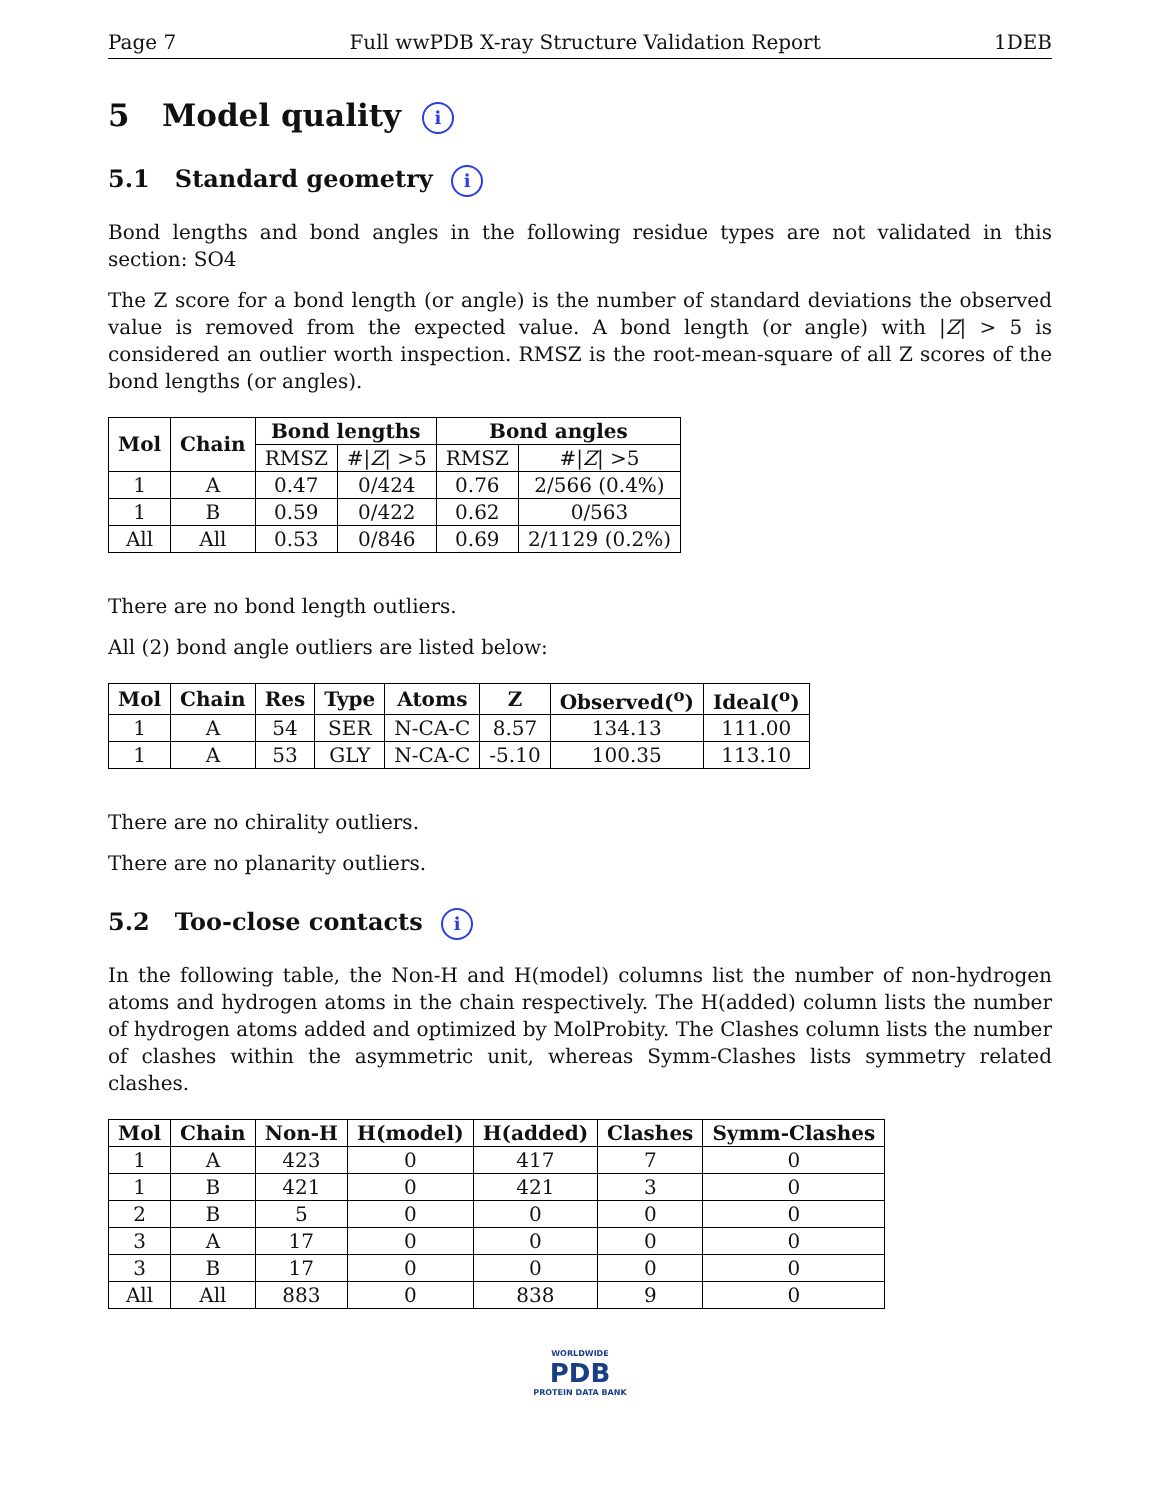Page 7 Full wwPDB X-ray Structure Validation Report 1DEB
5 Model quality i
5.1 Standard geometry i
Bond lengths and bond angles in the following residue types are not validated in this section: SO4
The Z score for a bond length (or angle) is the number of standard deviations the observed value is removed from the expected value. A bond length (or angle) with |Z| > 5 is considered an outlier worth inspection. RMSZ is the root-mean-square of all Z scores of the bond lengths (or angles).
| Mol | Chain | Bond lengths | | Bond angles | |
| --- | --- | --- | --- | --- | --- |
| | | RMSZ | #/ Z / >5 | RMSZ | #/ Z / >5 |
| 1 | A | 0.47 | 0/424 | 0.76 | 2/566 (0.4%) |
| 1 | B | 0.59 | 0/422 | 0.62 | 0/563 |
| All | All | 0.53 | 0/846 | 0.69 | 2/1129 (0.2%) |
There are no bond length outliers.
All (2) bond angle outliers are listed below:
| Mol | Chain | Res | Type | Atoms | Z | Observed(<sup>o</sup>) | Ideal(<sup>o</sup>) |
| --- | --- | --- | --- | --- | --- | --- | --- |
| 1 | A | 54 | SER | N-CA-C | 8.57 | 134.13 | 111.00 |
| 1 | A | 53 | GLY | N-CA-C | -5.10 | 100.35 | 113.10 |
There are no chirality outliers.
There are no planarity outliers.
5.2 Too-close contacts i
In the following table, the Non-H and H(model) columns list the number of non-hydrogen atoms and hydrogen atoms in the chain respectively. The H(added) column lists the number of hydrogen atoms added and optimized by MolProbity. The Clashes column lists the number of clashes within the asymmetric unit, whereas Symm-Clashes lists symmetry related clashes.
| Mol | Chain | Non-H | H(model) | H(added) | Clashes | Symm-Clashes |
| --- | --- | --- | --- | --- | --- | --- |
| 1 | A | 423 | 0 | 417 | 7 | 0 |
| 1 | B | 421 | 0 | 421 | 3 | 0 |
| 2 | B | 5 | 0 | 0 | 0 | 0 |
| 3 | A | 17 | 0 | 0 | 0 | 0 |
| 3 | B | 17 | 0 | 0 | 0 | 0 |
| All | All | 883 | 0 | 838 | 9 | 0 |
WORLDWIDE
PDB
PROTEIN DATA BANK